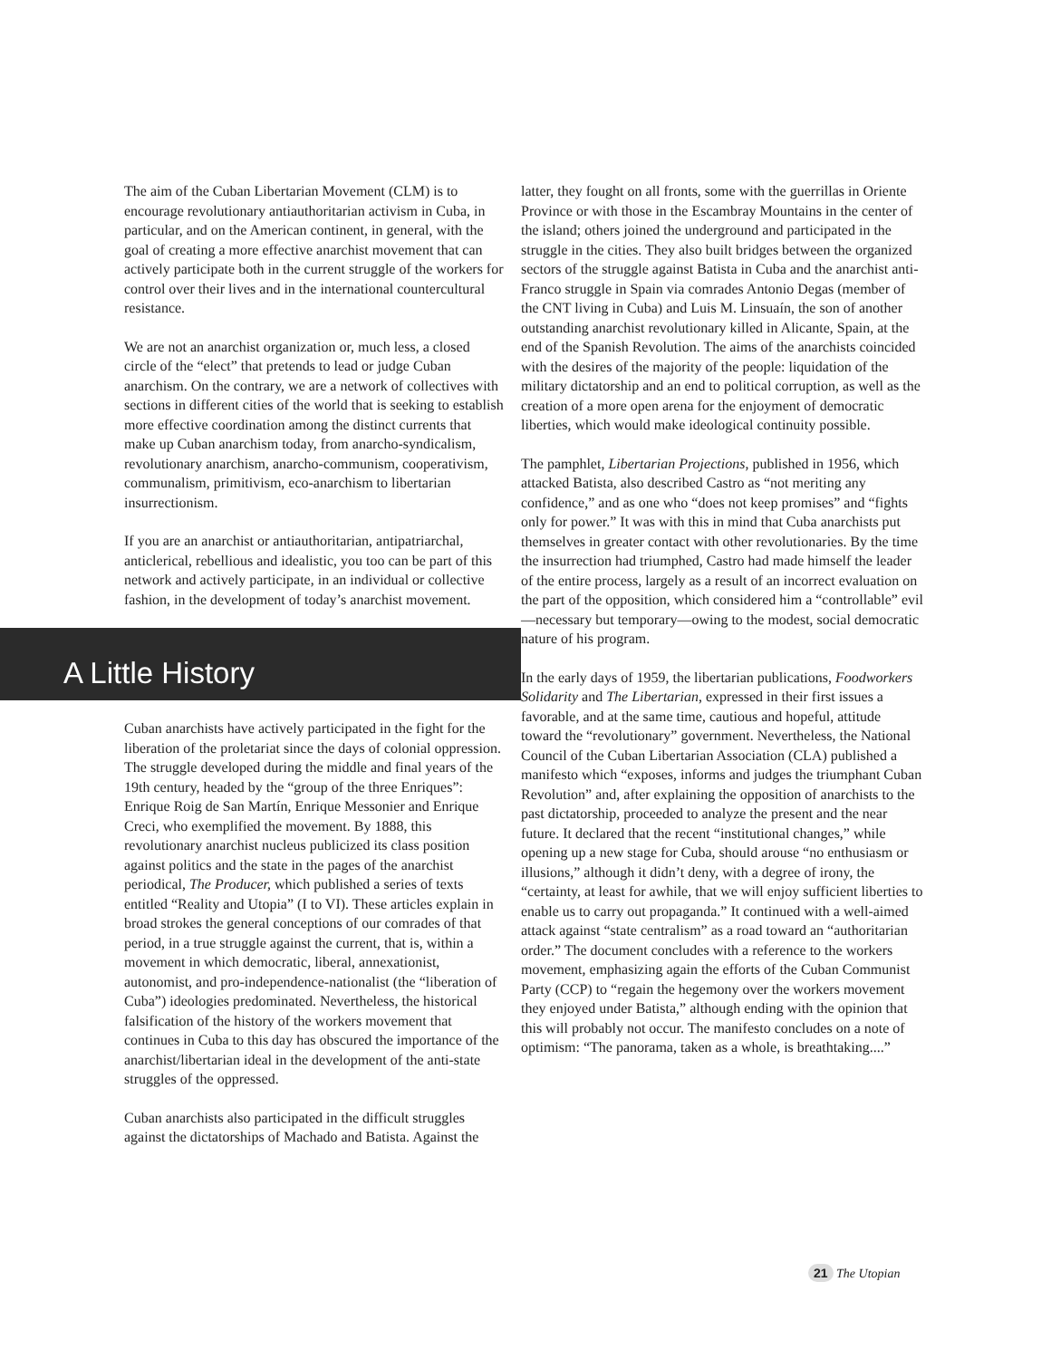The aim of the Cuban Libertarian Movement (CLM) is to encourage revolutionary antiauthoritarian activism in Cuba, in particular, and on the American continent, in general, with the goal of creating a more effective anarchist movement that can actively participate both in the current struggle of the workers for control over their lives and in the international countercultural resistance.
We are not an anarchist organization or, much less, a closed circle of the “elect” that pretends to lead or judge Cuban anarchism. On the contrary, we are a network of collectives with sections in different cities of the world that is seeking to establish more effective coordination among the distinct currents that make up Cuban anarchism today, from anarcho-syndicalism, revolutionary anarchism, anarcho-communism, cooperativism, communalism, primitivism, eco-anarchism to libertarian insurrectionism.
If you are an anarchist or antiauthoritarian, antipatriarchal, anticlerical, rebellious and idealistic, you too can be part of this network and actively participate, in an individual or collective fashion, in the development of today’s anarchist movement.
A Little History
Cuban anarchists have actively participated in the fight for the liberation of the proletariat since the days of colonial oppression. The struggle developed during the middle and final years of the 19th century, headed by the “group of the three Enriques”: Enrique Roig de San Martín, Enrique Messonier and Enrique Creci, who exemplified the movement. By 1888, this revolutionary anarchist nucleus publicized its class position against politics and the state in the pages of the anarchist periodical, The Producer, which published a series of texts entitled “Reality and Utopia” (I to VI). These articles explain in broad strokes the general conceptions of our comrades of that period, in a true struggle against the current, that is, within a movement in which democratic, liberal, annexationist, autonomist, and pro-independence-nationalist (the “liberation of Cuba”) ideologies predominated. Nevertheless, the historical falsification of the history of the workers movement that continues in Cuba to this day has obscured the importance of the anarchist/libertarian ideal in the development of the anti-state struggles of the oppressed.
Cuban anarchists also participated in the difficult struggles against the dictatorships of Machado and Batista. Against the
latter, they fought on all fronts, some with the guerrillas in Oriente Province or with those in the Escambray Mountains in the center of the island; others joined the underground and participated in the struggle in the cities. They also built bridges between the organized sectors of the struggle against Batista in Cuba and the anarchist anti-Franco struggle in Spain via comrades Antonio Degas (member of the CNT living in Cuba) and Luis M. Linsuaín, the son of another outstanding anarchist revolutionary killed in Alicante, Spain, at the end of the Spanish Revolution. The aims of the anarchists coincided with the desires of the majority of the people: liquidation of the military dictatorship and an end to political corruption, as well as the creation of a more open arena for the enjoyment of democratic liberties, which would make ideological continuity possible.
The pamphlet, Libertarian Projections, published in 1956, which attacked Batista, also described Castro as “not meriting any confidence,” and as one who “does not keep promises” and “fights only for power.” It was with this in mind that Cuba anarchists put themselves in greater contact with other revolutionaries. By the time the insurrection had triumphed, Castro had made himself the leader of the entire process, largely as a result of an incorrect evaluation on the part of the opposition, which considered him a “controllable” evil—necessary but temporary—owing to the modest, social democratic nature of his program.
In the early days of 1959, the libertarian publications, Foodworkers Solidarity and The Libertarian, expressed in their first issues a favorable, and at the same time, cautious and hopeful, attitude toward the “revolutionary” government. Nevertheless, the National Council of the Cuban Libertarian Association (CLA) published a manifesto which “exposes, informs and judges the triumphant Cuban Revolution” and, after explaining the opposition of anarchists to the past dictatorship, proceeded to analyze the present and the near future. It declared that the recent “institutional changes,” while opening up a new stage for Cuba, should arouse “no enthusiasm or illusions,” although it didn’t deny, with a degree of irony, the “certainty, at least for awhile, that we will enjoy sufficient liberties to enable us to carry out propaganda.” It continued with a well-aimed attack against “state centralism” as a road toward an “authoritarian order.” The document concludes with a reference to the workers movement, emphasizing again the efforts of the Cuban Communist Party (CCP) to “regain the hegemony over the workers movement they enjoyed under Batista,” although ending with the opinion that this will probably not occur. The manifesto concludes on a note of optimism: “The panorama, taken as a whole, is breathtaking....”
21 The Utopian